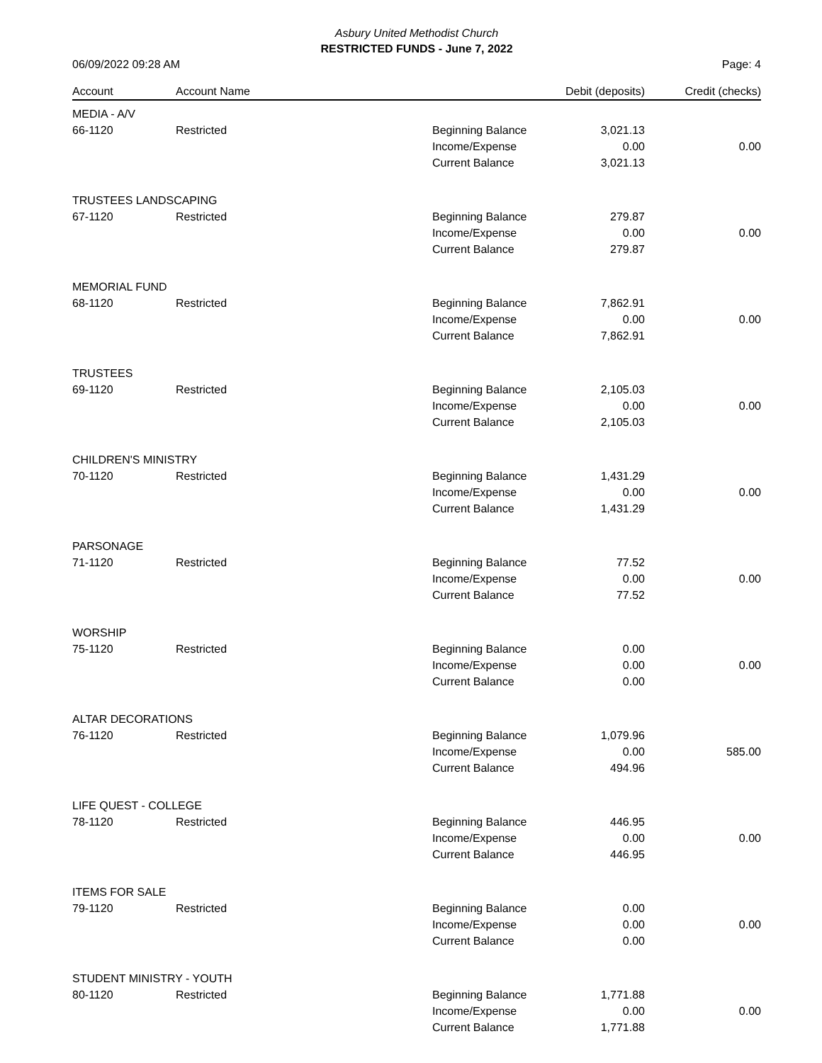Asbury United Methodist Church
RESTRICTED FUNDS - June 7, 2022
06/09/2022 09:28 AM Page: 4
| Account | Account Name | | Debit (deposits) | Credit (checks) |
| --- | --- | --- | --- | --- |
| MEDIA - A/V | | | | |
| 66-1120 | Restricted | Beginning Balance | 3,021.13 | |
| | | Income/Expense | 0.00 | 0.00 |
| | | Current Balance | 3,021.13 | |
| TRUSTEES LANDSCAPING | | | | |
| 67-1120 | Restricted | Beginning Balance | 279.87 | |
| | | Income/Expense | 0.00 | 0.00 |
| | | Current Balance | 279.87 | |
| MEMORIAL FUND | | | | |
| 68-1120 | Restricted | Beginning Balance | 7,862.91 | |
| | | Income/Expense | 0.00 | 0.00 |
| | | Current Balance | 7,862.91 | |
| TRUSTEES | | | | |
| 69-1120 | Restricted | Beginning Balance | 2,105.03 | |
| | | Income/Expense | 0.00 | 0.00 |
| | | Current Balance | 2,105.03 | |
| CHILDREN'S MINISTRY | | | | |
| 70-1120 | Restricted | Beginning Balance | 1,431.29 | |
| | | Income/Expense | 0.00 | 0.00 |
| | | Current Balance | 1,431.29 | |
| PARSONAGE | | | | |
| 71-1120 | Restricted | Beginning Balance | 77.52 | |
| | | Income/Expense | 0.00 | 0.00 |
| | | Current Balance | 77.52 | |
| WORSHIP | | | | |
| 75-1120 | Restricted | Beginning Balance | 0.00 | |
| | | Income/Expense | 0.00 | 0.00 |
| | | Current Balance | 0.00 | |
| ALTAR DECORATIONS | | | | |
| 76-1120 | Restricted | Beginning Balance | 1,079.96 | |
| | | Income/Expense | 0.00 | 585.00 |
| | | Current Balance | 494.96 | |
| LIFE QUEST - COLLEGE | | | | |
| 78-1120 | Restricted | Beginning Balance | 446.95 | |
| | | Income/Expense | 0.00 | 0.00 |
| | | Current Balance | 446.95 | |
| ITEMS FOR SALE | | | | |
| 79-1120 | Restricted | Beginning Balance | 0.00 | |
| | | Income/Expense | 0.00 | 0.00 |
| | | Current Balance | 0.00 | |
| STUDENT MINISTRY - YOUTH | | | | |
| 80-1120 | Restricted | Beginning Balance | 1,771.88 | |
| | | Income/Expense | 0.00 | 0.00 |
| | | Current Balance | 1,771.88 | |